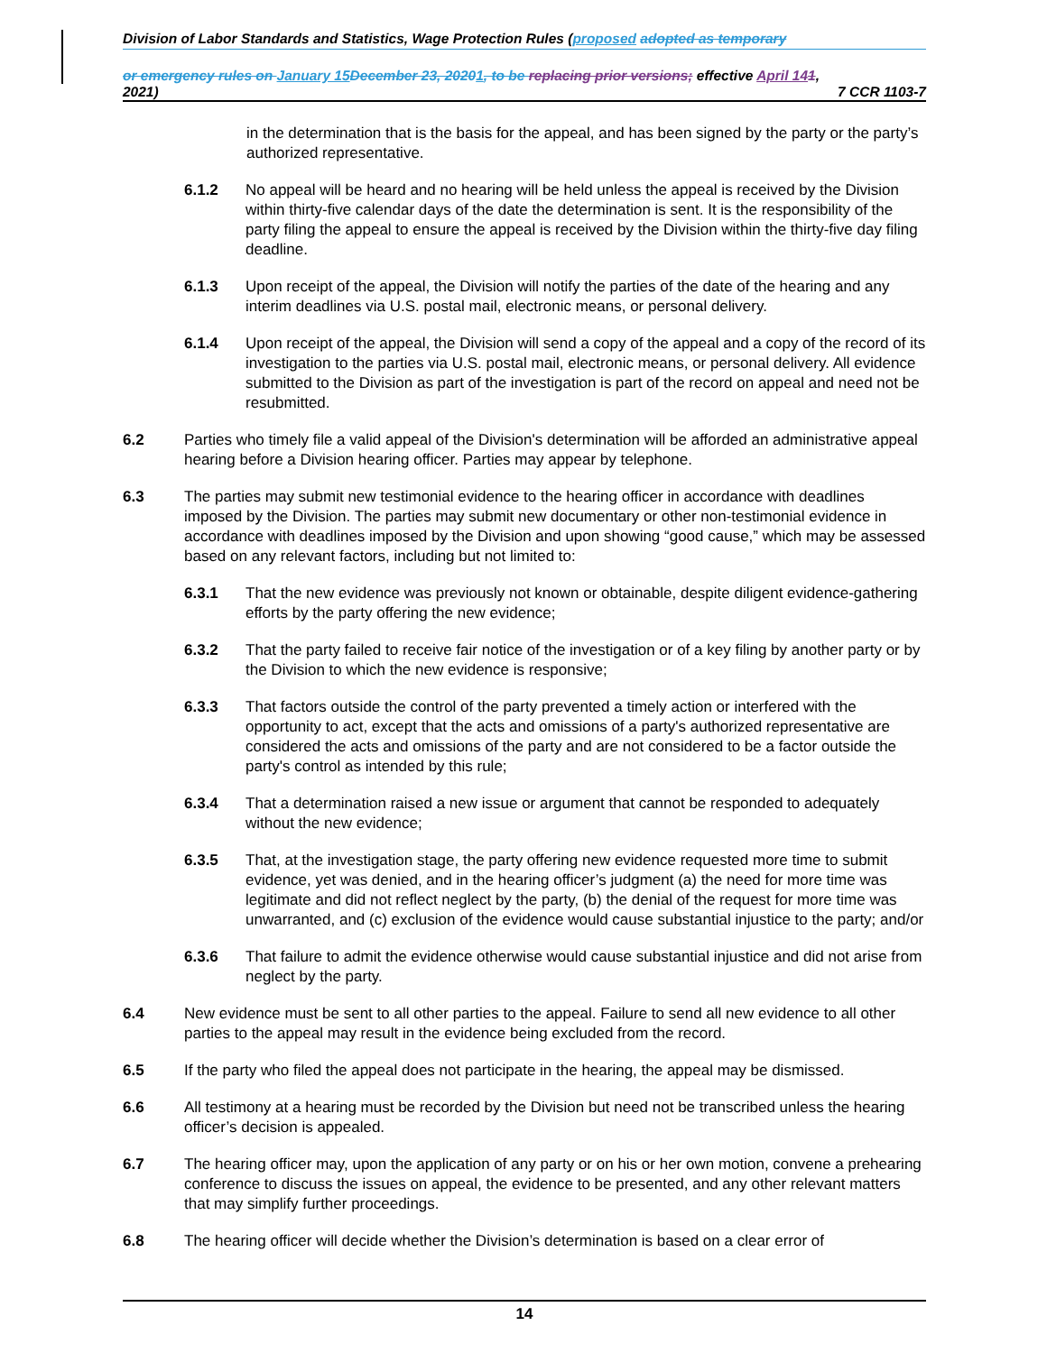Division of Labor Standards and Statistics, Wage Protection Rules (proposed adopted as temporary
or emergency rules on January 15 December 23, 20201, to be replacing prior versions; effective April 141,
2021) 7 CCR 1103-7
in the determination that is the basis for the appeal, and has been signed by the party or the party’s authorized representative.
6.1.2 No appeal will be heard and no hearing will be held unless the appeal is received by the Division within thirty-five calendar days of the date the determination is sent. It is the responsibility of the party filing the appeal to ensure the appeal is received by the Division within the thirty-five day filing deadline.
6.1.3 Upon receipt of the appeal, the Division will notify the parties of the date of the hearing and any interim deadlines via U.S. postal mail, electronic means, or personal delivery.
6.1.4 Upon receipt of the appeal, the Division will send a copy of the appeal and a copy of the record of its investigation to the parties via U.S. postal mail, electronic means, or personal delivery. All evidence submitted to the Division as part of the investigation is part of the record on appeal and need not be resubmitted.
6.2 Parties who timely file a valid appeal of the Division's determination will be afforded an administrative appeal hearing before a Division hearing officer. Parties may appear by telephone.
6.3 The parties may submit new testimonial evidence to the hearing officer in accordance with deadlines imposed by the Division. The parties may submit new documentary or other non-testimonial evidence in accordance with deadlines imposed by the Division and upon showing “good cause,” which may be assessed based on any relevant factors, including but not limited to:
6.3.1 That the new evidence was previously not known or obtainable, despite diligent evidence-gathering efforts by the party offering the new evidence;
6.3.2 That the party failed to receive fair notice of the investigation or of a key filing by another party or by the Division to which the new evidence is responsive;
6.3.3 That factors outside the control of the party prevented a timely action or interfered with the opportunity to act, except that the acts and omissions of a party's authorized representative are considered the acts and omissions of the party and are not considered to be a factor outside the party's control as intended by this rule;
6.3.4 That a determination raised a new issue or argument that cannot be responded to adequately without the new evidence;
6.3.5 That, at the investigation stage, the party offering new evidence requested more time to submit evidence, yet was denied, and in the hearing officer’s judgment (a) the need for more time was legitimate and did not reflect neglect by the party, (b) the denial of the request for more time was unwarranted, and (c) exclusion of the evidence would cause substantial injustice to the party; and/or
6.3.6 That failure to admit the evidence otherwise would cause substantial injustice and did not arise from neglect by the party.
6.4 New evidence must be sent to all other parties to the appeal. Failure to send all new evidence to all other parties to the appeal may result in the evidence being excluded from the record.
6.5 If the party who filed the appeal does not participate in the hearing, the appeal may be dismissed.
6.6 All testimony at a hearing must be recorded by the Division but need not be transcribed unless the hearing officer’s decision is appealed.
6.7 The hearing officer may, upon the application of any party or on his or her own motion, convene a prehearing conference to discuss the issues on appeal, the evidence to be presented, and any other relevant matters that may simplify further proceedings.
6.8 The hearing officer will decide whether the Division’s determination is based on a clear error of
14